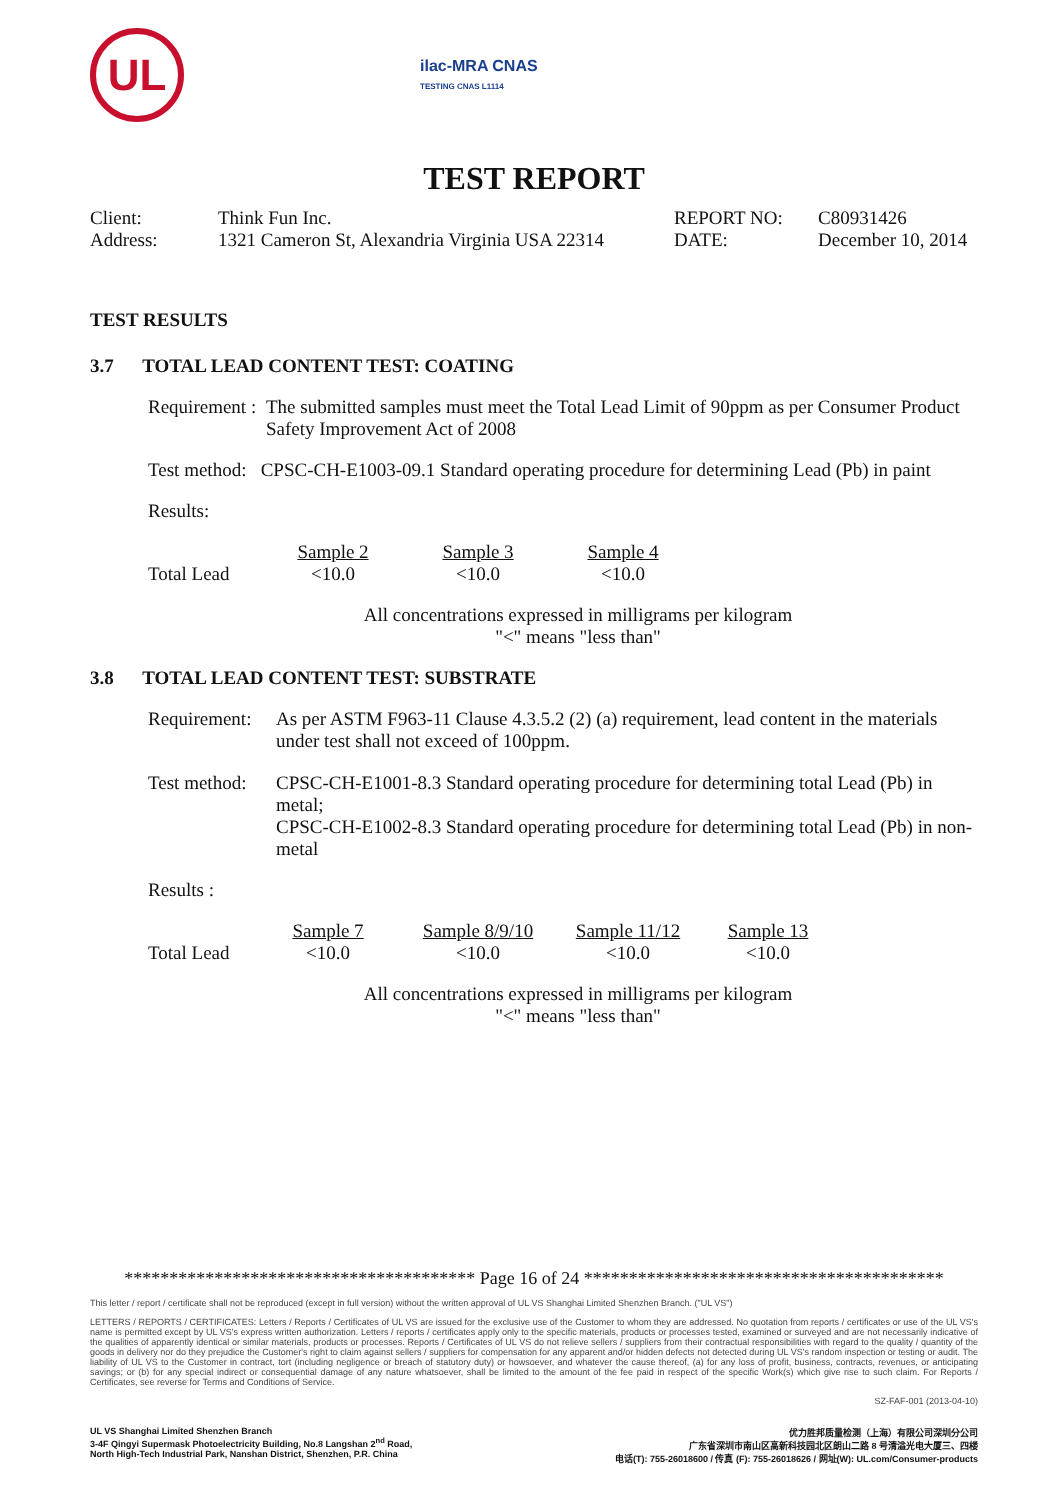UL
ilac-MRA CNAS
TESTING CNAS L1114
TEST REPORT
| Client: | Think Fun Inc. | REPORT NO: | C80931426 |
| Address: | 1321 Cameron St, Alexandria Virginia USA 22314 | DATE: | December 10, 2014 |
TEST RESULTS
3.7 TOTAL LEAD CONTENT TEST: COATING
| Requirement : | The submitted samples must meet the Total Lead Limit of 90ppm as per Consumer Product Safety Improvement Act of 2008 |
Test method: CPSC-CH-E1003-09.1 Standard operating procedure for determining Lead (Pb) in paint
Results:
| | Sample 2 | | Sample 3 | | Sample 4 |
| Total Lead | <10.0 | | <10.0 | | <10.0 |
All concentrations expressed in milligrams per kilogram
"<" means "less than"
3.8 TOTAL LEAD CONTENT TEST: SUBSTRATE
| Requirement: | As per ASTM F963-11 Clause 4.3.5.2 (2) (a) requirement, lead content in the materials under test shall not exceed of 100ppm. |
| Test method: | CPSC-CH-E1001-8.3 Standard operating procedure for determining total Lead (Pb) in metal; CPSC-CH-E1002-8.3 Standard operating procedure for determining total Lead (Pb) in non-metal |
Results :
| | Sample 7 | | Sample 8/9/10 | | Sample 11/12 | | Sample 13 |
| Total Lead | <10.0 | | <10.0 | | <10.0 | | <10.0 |
All concentrations expressed in milligrams per kilogram
"<" means "less than"
*************************************** Page 16 of 24 ****************************************
This letter / report / certificate shall not be reproduced (except in full version) without the written approval of UL VS Shanghai Limited Shenzhen Branch. ("UL VS")
LETTERS / REPORTS / CERTIFICATES: Letters / Reports / Certificates of UL VS are issued for the exclusive use of the Customer to whom they are addressed. No quotation from reports / certificates or use of the UL VS's name is permitted except by UL VS's express written authorization. Letters / reports / certificates apply only to the specific materials, products or processes tested, examined or surveyed and are not necessarily indicative of the qualities of apparently identical or similar materials, products or processes. Reports / Certificates of UL VS do not relieve sellers / suppliers from their contractual responsibilities with regard to the quality / quantity of the goods in delivery nor do they prejudice the Customer's right to claim against sellers / suppliers for compensation for any apparent and/or hidden defects not detected during UL VS's random inspection or testing or audit. The liability of UL VS to the Customer in contract, tort (including negligence or breach of statutory duty) or howsoever, and whatever the cause thereof, (a) for any loss of profit, business, contracts, revenues, or anticipating savings; or (b) for any special indirect or consequential damage of any nature whatsoever, shall be limited to the amount of the fee paid in respect of the specific Work(s) which give rise to such claim. For Reports / Certificates, see reverse for Terms and Conditions of Service.
SZ-FAF-001 (2013-04-10)
UL VS Shanghai Limited Shenzhen Branch
3-4F Qingyi Supermask Photoelectricity Building, No.8 Langshan 2<sup>nd</sup> Road,
North High-Tech Industrial Park, Nanshan District, Shenzhen, P.R. China
优力胜邦质量检测（上海）有限公司深圳分公司
广东省深圳市南山区高新科技园北区朗山二路 8 号清溢光电大厦三、四楼
电话(T): 755-26018600 / 传真 (F): 755-26018626 / 网址(W): UL.com/Consumer-products